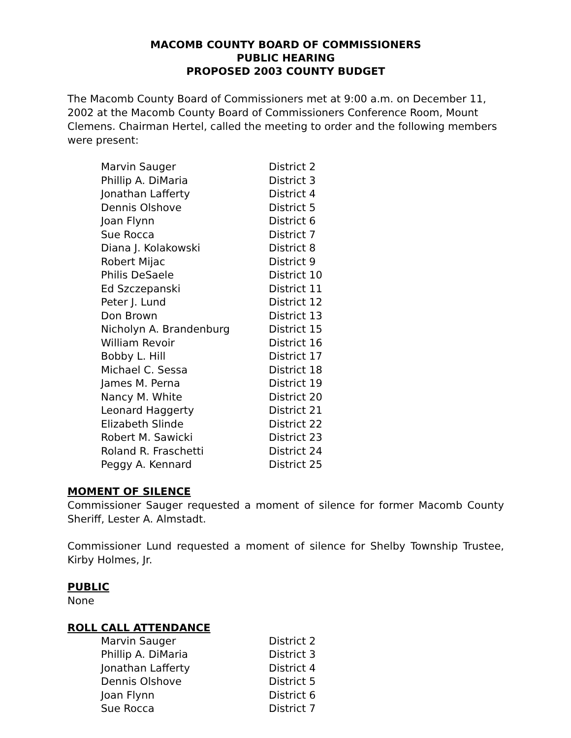MACOMB COUNTY BOARD OF COMMISSIONERS
PUBLIC HEARING
PROPOSED 2003 COUNTY BUDGET
The Macomb County Board of Commissioners met at 9:00 a.m. on December 11, 2002 at the Macomb County Board of Commissioners Conference Room, Mount Clemens. Chairman Hertel, called the meeting to order and the following members were present:
| Marvin Sauger | District 2 |
| Phillip A. DiMaria | District 3 |
| Jonathan Lafferty | District 4 |
| Dennis Olshove | District 5 |
| Joan Flynn | District 6 |
| Sue Rocca | District 7 |
| Diana J. Kolakowski | District 8 |
| Robert Mijac | District 9 |
| Philis DeSaele | District 10 |
| Ed Szczepanski | District 11 |
| Peter J. Lund | District 12 |
| Don Brown | District 13 |
| Nicholyn A. Brandenburg | District 15 |
| William Revoir | District 16 |
| Bobby L. Hill | District 17 |
| Michael C. Sessa | District 18 |
| James M. Perna | District 19 |
| Nancy M. White | District 20 |
| Leonard Haggerty | District 21 |
| Elizabeth Slinde | District 22 |
| Robert M. Sawicki | District 23 |
| Roland R. Fraschetti | District 24 |
| Peggy A. Kennard | District 25 |
MOMENT OF SILENCE
Commissioner Sauger requested a moment of silence for former Macomb County Sheriff, Lester A. Almstadt.
Commissioner Lund requested a moment of silence for Shelby Township Trustee, Kirby Holmes, Jr.
PUBLIC
None
ROLL CALL ATTENDANCE
| Marvin Sauger | District 2 |
| Phillip A. DiMaria | District 3 |
| Jonathan Lafferty | District 4 |
| Dennis Olshove | District 5 |
| Joan Flynn | District 6 |
| Sue Rocca | District 7 |